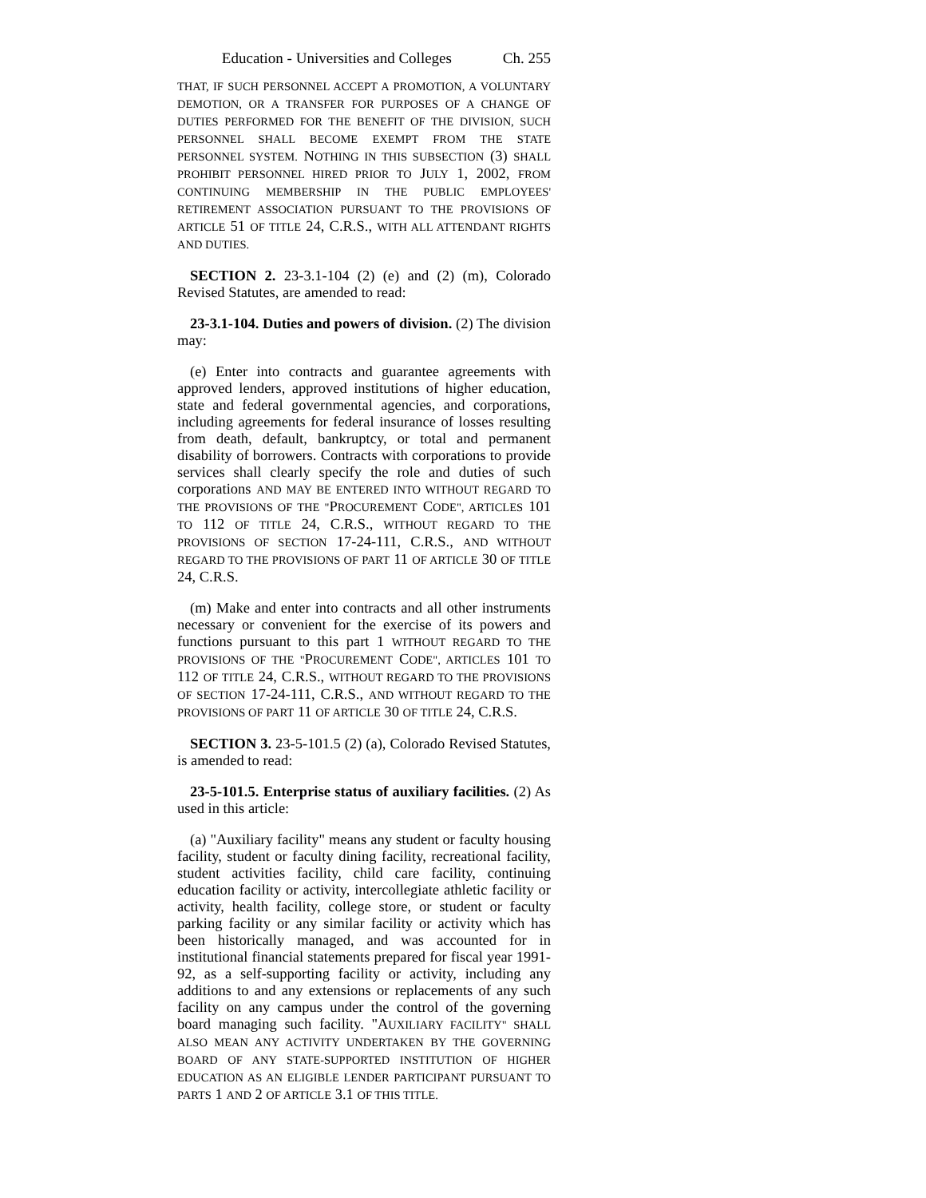Education - Universities and Colleges Ch. 255
THAT, IF SUCH PERSONNEL ACCEPT A PROMOTION, A VOLUNTARY DEMOTION, OR A TRANSFER FOR PURPOSES OF A CHANGE OF DUTIES PERFORMED FOR THE BENEFIT OF THE DIVISION, SUCH PERSONNEL SHALL BECOME EXEMPT FROM THE STATE PERSONNEL SYSTEM. NOTHING IN THIS SUBSECTION (3) SHALL PROHIBIT PERSONNEL HIRED PRIOR TO JULY 1, 2002, FROM CONTINUING MEMBERSHIP IN THE PUBLIC EMPLOYEES' RETIREMENT ASSOCIATION PURSUANT TO THE PROVISIONS OF ARTICLE 51 OF TITLE 24, C.R.S., WITH ALL ATTENDANT RIGHTS AND DUTIES.
SECTION 2. 23-3.1-104 (2) (e) and (2) (m), Colorado Revised Statutes, are amended to read:
23-3.1-104. Duties and powers of division. (2) The division may:
(e) Enter into contracts and guarantee agreements with approved lenders, approved institutions of higher education, state and federal governmental agencies, and corporations, including agreements for federal insurance of losses resulting from death, default, bankruptcy, or total and permanent disability of borrowers. Contracts with corporations to provide services shall clearly specify the role and duties of such corporations AND MAY BE ENTERED INTO WITHOUT REGARD TO THE PROVISIONS OF THE "PROCUREMENT CODE", ARTICLES 101 TO 112 OF TITLE 24, C.R.S., WITHOUT REGARD TO THE PROVISIONS OF SECTION 17-24-111, C.R.S., AND WITHOUT REGARD TO THE PROVISIONS OF PART 11 OF ARTICLE 30 OF TITLE 24, C.R.S.
(m) Make and enter into contracts and all other instruments necessary or convenient for the exercise of its powers and functions pursuant to this part 1 WITHOUT REGARD TO THE PROVISIONS OF THE "PROCUREMENT CODE", ARTICLES 101 TO 112 OF TITLE 24, C.R.S., WITHOUT REGARD TO THE PROVISIONS OF SECTION 17-24-111, C.R.S., AND WITHOUT REGARD TO THE PROVISIONS OF PART 11 OF ARTICLE 30 OF TITLE 24, C.R.S.
SECTION 3. 23-5-101.5 (2) (a), Colorado Revised Statutes, is amended to read:
23-5-101.5. Enterprise status of auxiliary facilities. (2) As used in this article:
(a) "Auxiliary facility" means any student or faculty housing facility, student or faculty dining facility, recreational facility, student activities facility, child care facility, continuing education facility or activity, intercollegiate athletic facility or activity, health facility, college store, or student or faculty parking facility or any similar facility or activity which has been historically managed, and was accounted for in institutional financial statements prepared for fiscal year 1991-92, as a self-supporting facility or activity, including any additions to and any extensions or replacements of any such facility on any campus under the control of the governing board managing such facility. "AUXILIARY FACILITY" SHALL ALSO MEAN ANY ACTIVITY UNDERTAKEN BY THE GOVERNING BOARD OF ANY STATE-SUPPORTED INSTITUTION OF HIGHER EDUCATION AS AN ELIGIBLE LENDER PARTICIPANT PURSUANT TO PARTS 1 AND 2 OF ARTICLE 3.1 OF THIS TITLE.